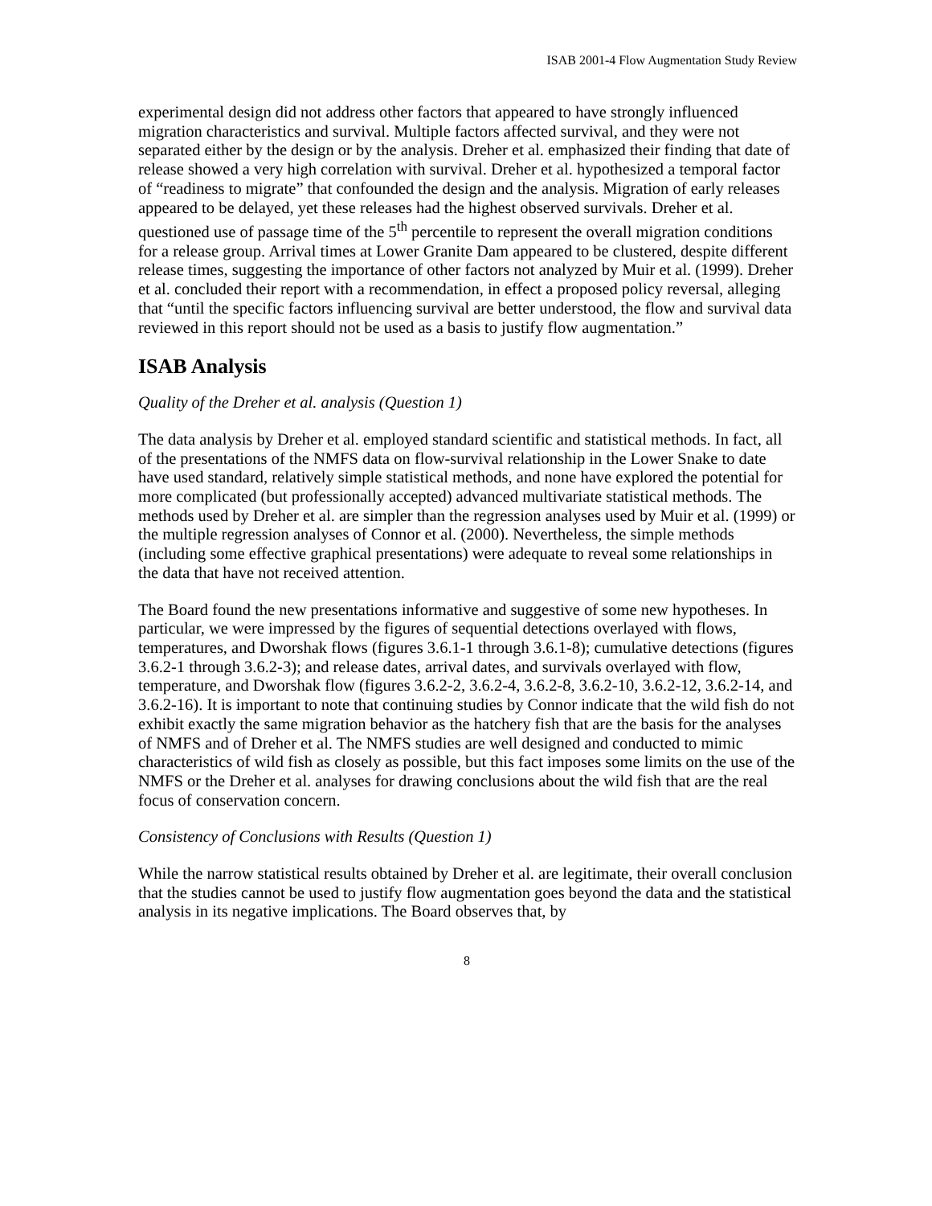ISAB 2001-4 Flow Augmentation Study Review
experimental design did not address other factors that appeared to have strongly influenced migration characteristics and survival. Multiple factors affected survival, and they were not separated either by the design or by the analysis. Dreher et al. emphasized their finding that date of release showed a very high correlation with survival. Dreher et al. hypothesized a temporal factor of “readiness to migrate” that confounded the design and the analysis. Migration of early releases appeared to be delayed, yet these releases had the highest observed survivals. Dreher et al. questioned use of passage time of the 5<sup>th</sup> percentile to represent the overall migration conditions for a release group. Arrival times at Lower Granite Dam appeared to be clustered, despite different release times, suggesting the importance of other factors not analyzed by Muir et al. (1999). Dreher et al. concluded their report with a recommendation, in effect a proposed policy reversal, alleging that “until the specific factors influencing survival are better understood, the flow and survival data reviewed in this report should not be used as a basis to justify flow augmentation.”
ISAB Analysis
Quality of the Dreher et al. analysis (Question 1)
The data analysis by Dreher et al. employed standard scientific and statistical methods. In fact, all of the presentations of the NMFS data on flow-survival relationship in the Lower Snake to date have used standard, relatively simple statistical methods, and none have explored the potential for more complicated (but professionally accepted) advanced multivariate statistical methods. The methods used by Dreher et al. are simpler than the regression analyses used by Muir et al. (1999) or the multiple regression analyses of Connor et al. (2000). Nevertheless, the simple methods (including some effective graphical presentations) were adequate to reveal some relationships in the data that have not received attention.
The Board found the new presentations informative and suggestive of some new hypotheses. In particular, we were impressed by the figures of sequential detections overlayed with flows, temperatures, and Dworshak flows (figures 3.6.1-1 through 3.6.1-8); cumulative detections (figures 3.6.2-1 through 3.6.2-3); and release dates, arrival dates, and survivals overlayed with flow, temperature, and Dworshak flow (figures 3.6.2-2, 3.6.2-4, 3.6.2-8, 3.6.2-10, 3.6.2-12, 3.6.2-14, and 3.6.2-16). It is important to note that continuing studies by Connor indicate that the wild fish do not exhibit exactly the same migration behavior as the hatchery fish that are the basis for the analyses of NMFS and of Dreher et al. The NMFS studies are well designed and conducted to mimic characteristics of wild fish as closely as possible, but this fact imposes some limits on the use of the NMFS or the Dreher et al. analyses for drawing conclusions about the wild fish that are the real focus of conservation concern.
Consistency of Conclusions with Results (Question 1)
While the narrow statistical results obtained by Dreher et al. are legitimate, their overall conclusion that the studies cannot be used to justify flow augmentation goes beyond the data and the statistical analysis in its negative implications. The Board observes that, by
8